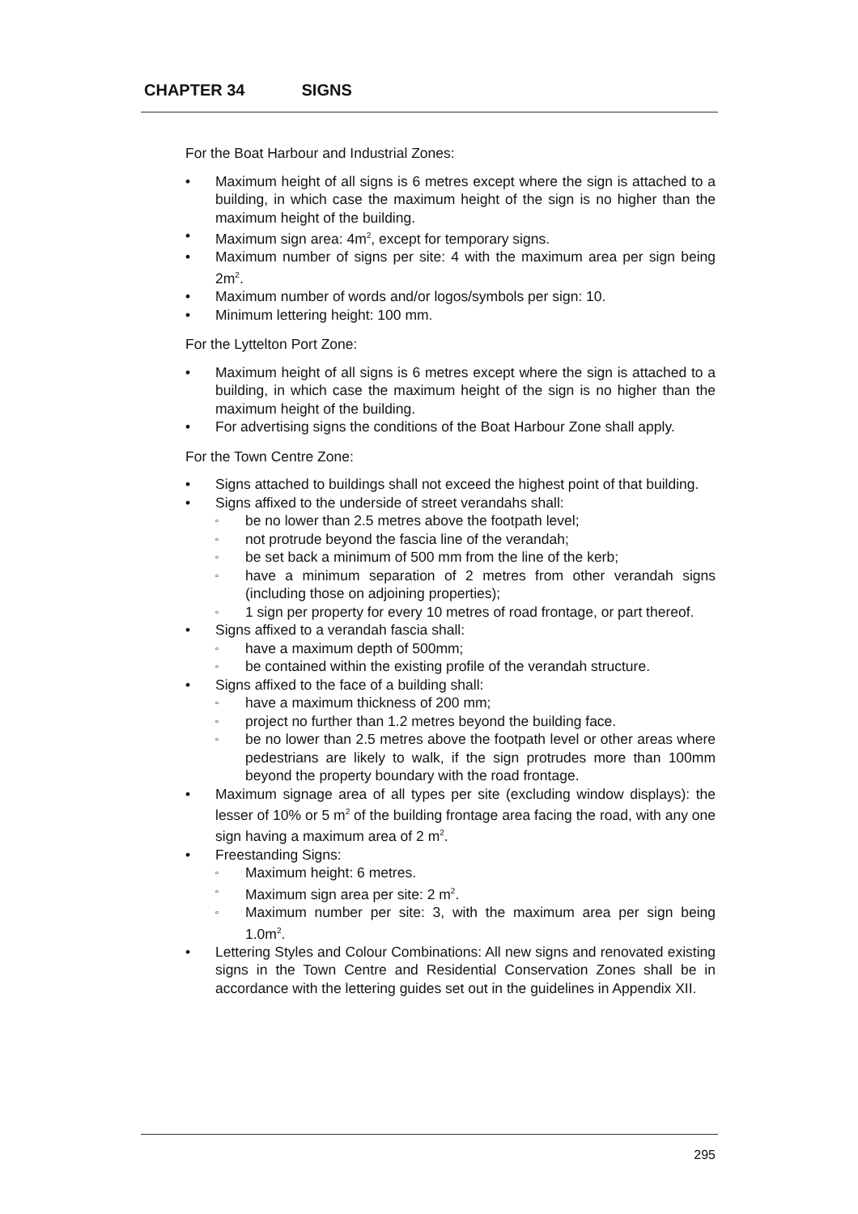CHAPTER 34 SIGNS
For the Boat Harbour and Industrial Zones:
• Maximum height of all signs is 6 metres except where the sign is attached to a building, in which case the maximum height of the sign is no higher than the maximum height of the building.
• Maximum sign area: 4m<sup>2</sup>, except for temporary signs.
• Maximum number of signs per site: 4 with the maximum area per sign being 2m<sup>2</sup>.
• Maximum number of words and/or logos/symbols per sign: 10.
• Minimum lettering height: 100 mm.
For the Lyttelton Port Zone:
• Maximum height of all signs is 6 metres except where the sign is attached to a building, in which case the maximum height of the sign is no higher than the maximum height of the building.
• For advertising signs the conditions of the Boat Harbour Zone shall apply.
For the Town Centre Zone:
• Signs attached to buildings shall not exceed the highest point of that building.
• Signs affixed to the underside of street verandahs shall:
▫ be no lower than 2.5 metres above the footpath level;
▫ not protrude beyond the fascia line of the verandah;
▫ be set back a minimum of 500 mm from the line of the kerb;
▫ have a minimum separation of 2 metres from other verandah signs (including those on adjoining properties);
▫ 1 sign per property for every 10 metres of road frontage, or part thereof.
• Signs affixed to a verandah fascia shall:
▫ have a maximum depth of 500mm;
▫ be contained within the existing profile of the verandah structure.
• Signs affixed to the face of a building shall:
▫ have a maximum thickness of 200 mm;
▫ project no further than 1.2 metres beyond the building face.
▫ be no lower than 2.5 metres above the footpath level or other areas where pedestrians are likely to walk, if the sign protrudes more than 100mm beyond the property boundary with the road frontage.
• Maximum signage area of all types per site (excluding window displays): the lesser of 10% or 5 m<sup>2</sup> of the building frontage area facing the road, with any one sign having a maximum area of 2 m<sup>2</sup>.
• Freestanding Signs:
▫ Maximum height: 6 metres.
▫ Maximum sign area per site: 2 m<sup>2</sup>.
▫ Maximum number per site: 3, with the maximum area per sign being 1.0m<sup>2</sup>.
• Lettering Styles and Colour Combinations: All new signs and renovated existing signs in the Town Centre and Residential Conservation Zones shall be in accordance with the lettering guides set out in the guidelines in Appendix XII.
295